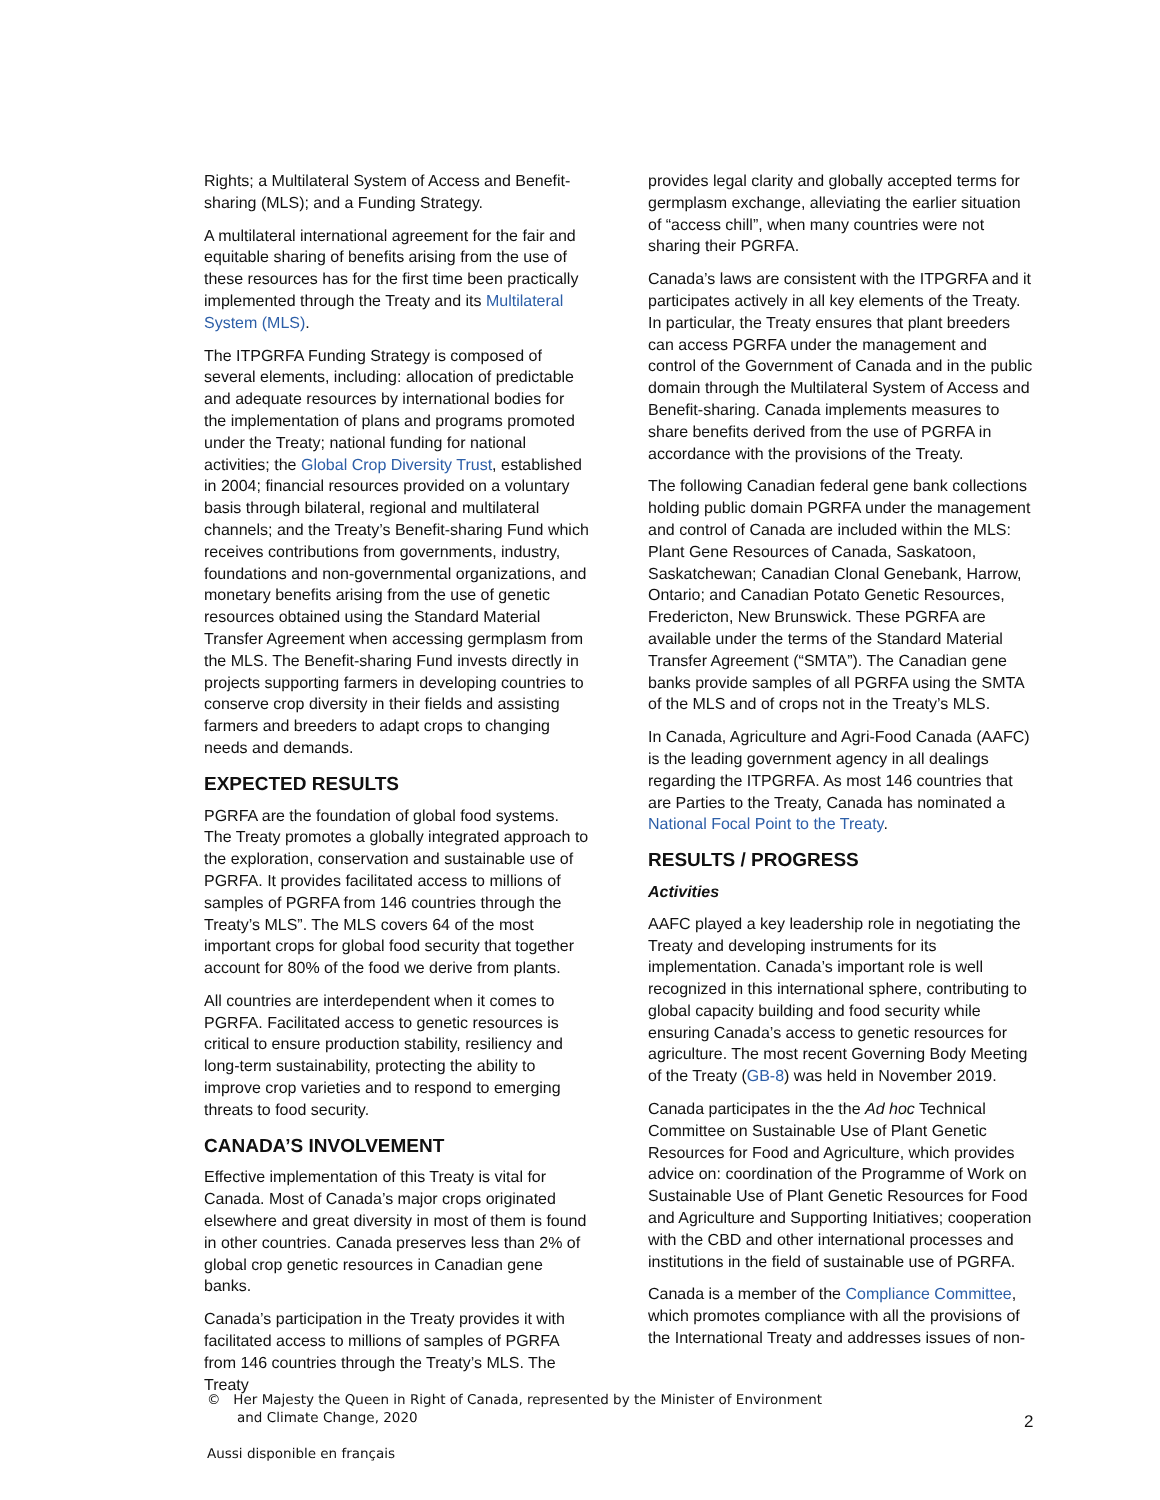Rights; a Multilateral System of Access and Benefit-sharing (MLS); and a Funding Strategy.
A multilateral international agreement for the fair and equitable sharing of benefits arising from the use of these resources has for the first time been practically implemented through the Treaty and its Multilateral System (MLS).
The ITPGRFA Funding Strategy is composed of several elements, including: allocation of predictable and adequate resources by international bodies for the implementation of plans and programs promoted under the Treaty; national funding for national activities; the Global Crop Diversity Trust, established in 2004; financial resources provided on a voluntary basis through bilateral, regional and multilateral channels; and the Treaty’s Benefit-sharing Fund which receives contributions from governments, industry, foundations and non-governmental organizations, and monetary benefits arising from the use of genetic resources obtained using the Standard Material Transfer Agreement when accessing germplasm from the MLS. The Benefit-sharing Fund invests directly in projects supporting farmers in developing countries to conserve crop diversity in their fields and assisting farmers and breeders to adapt crops to changing needs and demands.
EXPECTED RESULTS
PGRFA are the foundation of global food systems. The Treaty promotes a globally integrated approach to the exploration, conservation and sustainable use of PGRFA. It provides facilitated access to millions of samples of PGRFA from 146 countries through the Treaty’s MLS”. The MLS covers 64 of the most important crops for global food security that together account for 80% of the food we derive from plants.
All countries are interdependent when it comes to PGRFA. Facilitated access to genetic resources is critical to ensure production stability, resiliency and long-term sustainability, protecting the ability to improve crop varieties and to respond to emerging threats to food security.
CANADA’S INVOLVEMENT
Effective implementation of this Treaty is vital for Canada. Most of Canada’s major crops originated elsewhere and great diversity in most of them is found in other countries. Canada preserves less than 2% of global crop genetic resources in Canadian gene banks.
Canada’s participation in the Treaty provides it with facilitated access to millions of samples of PGRFA from 146 countries through the Treaty’s MLS. The Treaty
provides legal clarity and globally accepted terms for germplasm exchange, alleviating the earlier situation of “access chill”, when many countries were not sharing their PGRFA.
Canada’s laws are consistent with the ITPGRFA and it participates actively in all key elements of the Treaty. In particular, the Treaty ensures that plant breeders can access PGRFA under the management and control of the Government of Canada and in the public domain through the Multilateral System of Access and Benefit-sharing. Canada implements measures to share benefits derived from the use of PGRFA in accordance with the provisions of the Treaty.
The following Canadian federal gene bank collections holding public domain PGRFA under the management and control of Canada are included within the MLS: Plant Gene Resources of Canada, Saskatoon, Saskatchewan; Canadian Clonal Genebank, Harrow, Ontario; and Canadian Potato Genetic Resources, Fredericton, New Brunswick. These PGRFA are available under the terms of the Standard Material Transfer Agreement (“SMTA”). The Canadian gene banks provide samples of all PGRFA using the SMTA of the MLS and of crops not in the Treaty’s MLS.
In Canada, Agriculture and Agri-Food Canada (AAFC) is the leading government agency in all dealings regarding the ITPGRFA. As most 146 countries that are Parties to the Treaty, Canada has nominated a National Focal Point to the Treaty.
RESULTS / PROGRESS
Activities
AAFC played a key leadership role in negotiating the Treaty and developing instruments for its implementation. Canada’s important role is well recognized in this international sphere, contributing to global capacity building and food security while ensuring Canada’s access to genetic resources for agriculture. The most recent Governing Body Meeting of the Treaty (GB-8) was held in November 2019.
Canada participates in the the Ad hoc Technical Committee on Sustainable Use of Plant Genetic Resources for Food and Agriculture, which provides advice on: coordination of the Programme of Work on Sustainable Use of Plant Genetic Resources for Food and Agriculture and Supporting Initiatives; cooperation with the CBD and other international processes and institutions in the field of sustainable use of PGRFA.
Canada is a member of the Compliance Committee, which promotes compliance with all the provisions of the International Treaty and addresses issues of non-
© Her Majesty the Queen in Right of Canada, represented by the Minister of Environment
and Climate Change, 2020
2
Aussi disponible en français